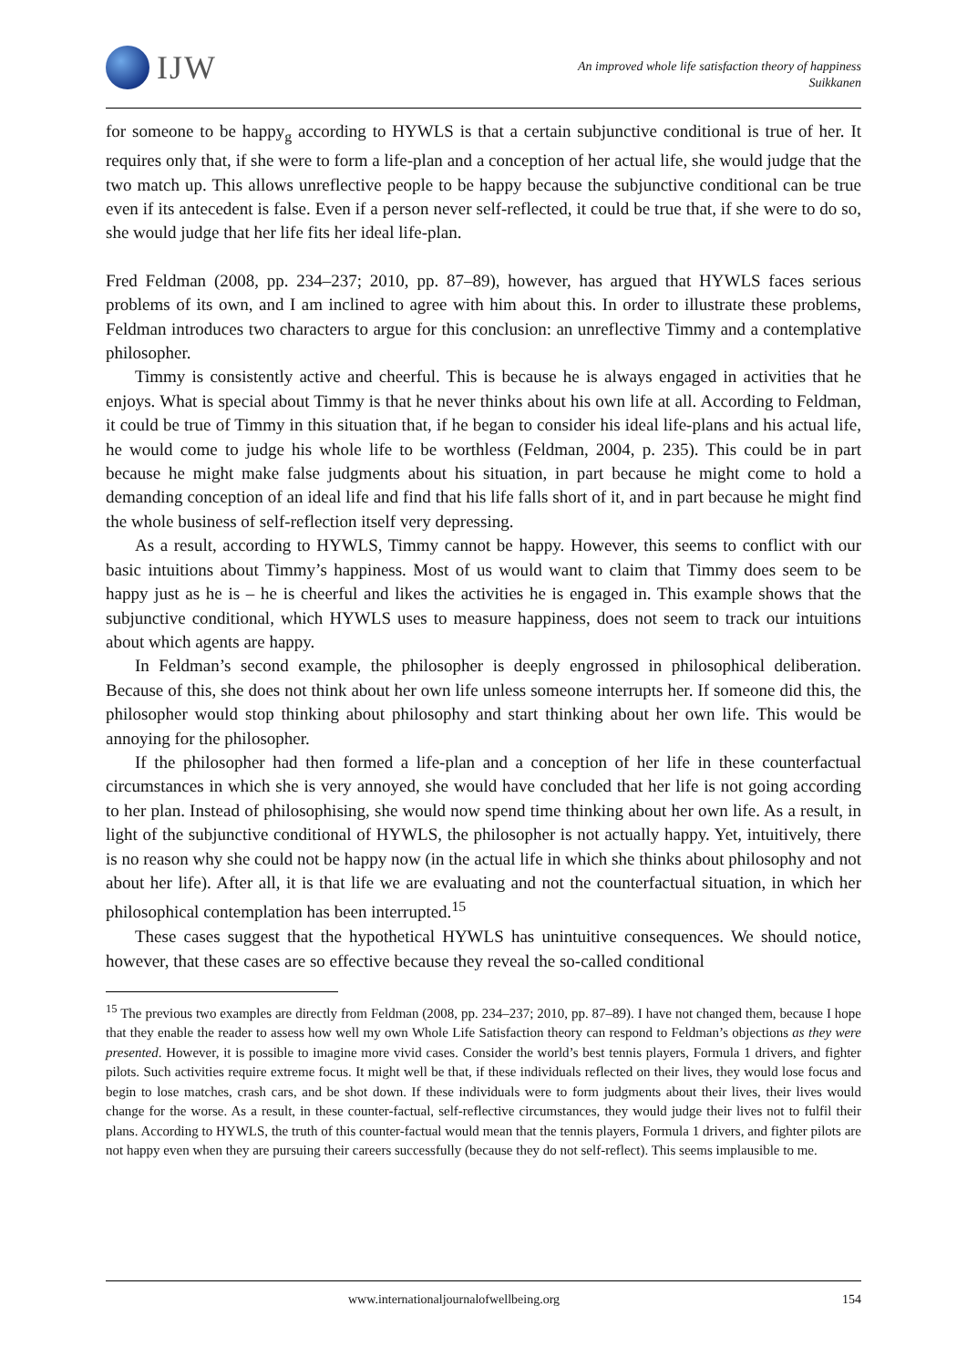IJW
An improved whole life satisfaction theory of happiness
Suikkanen
for someone to be happy<sub>g</sub> according to HYWLS is that a certain subjunctive conditional is true of her. It requires only that, if she were to form a life-plan and a conception of her actual life, she would judge that the two match up. This allows unreflective people to be happy because the subjunctive conditional can be true even if its antecedent is false. Even if a person never self-reflected, it could be true that, if she were to do so, she would judge that her life fits her ideal life-plan.
Fred Feldman (2008, pp. 234–237; 2010, pp. 87–89), however, has argued that HYWLS faces serious problems of its own, and I am inclined to agree with him about this. In order to illustrate these problems, Feldman introduces two characters to argue for this conclusion: an unreflective Timmy and a contemplative philosopher.
Timmy is consistently active and cheerful. This is because he is always engaged in activities that he enjoys. What is special about Timmy is that he never thinks about his own life at all. According to Feldman, it could be true of Timmy in this situation that, if he began to consider his ideal life-plans and his actual life, he would come to judge his whole life to be worthless (Feldman, 2004, p. 235). This could be in part because he might make false judgments about his situation, in part because he might come to hold a demanding conception of an ideal life and find that his life falls short of it, and in part because he might find the whole business of self-reflection itself very depressing.
As a result, according to HYWLS, Timmy cannot be happy. However, this seems to conflict with our basic intuitions about Timmy’s happiness. Most of us would want to claim that Timmy does seem to be happy just as he is – he is cheerful and likes the activities he is engaged in. This example shows that the subjunctive conditional, which HYWLS uses to measure happiness, does not seem to track our intuitions about which agents are happy.
In Feldman’s second example, the philosopher is deeply engrossed in philosophical deliberation. Because of this, she does not think about her own life unless someone interrupts her. If someone did this, the philosopher would stop thinking about philosophy and start thinking about her own life. This would be annoying for the philosopher.
If the philosopher had then formed a life-plan and a conception of her life in these counterfactual circumstances in which she is very annoyed, she would have concluded that her life is not going according to her plan. Instead of philosophising, she would now spend time thinking about her own life. As a result, in light of the subjunctive conditional of HYWLS, the philosopher is not actually happy. Yet, intuitively, there is no reason why she could not be happy now (in the actual life in which she thinks about philosophy and not about her life). After all, it is that life we are evaluating and not the counterfactual situation, in which her philosophical contemplation has been interrupted.<sup>15</sup>
These cases suggest that the hypothetical HYWLS has unintuitive consequences. We should notice, however, that these cases are so effective because they reveal the so-called conditional
<sup>15</sup> The previous two examples are directly from Feldman (2008, pp. 234–237; 2010, pp. 87–89). I have not changed them, because I hope that they enable the reader to assess how well my own Whole Life Satisfaction theory can respond to Feldman’s objections as they were presented. However, it is possible to imagine more vivid cases. Consider the world’s best tennis players, Formula 1 drivers, and fighter pilots. Such activities require extreme focus. It might well be that, if these individuals reflected on their lives, they would lose focus and begin to lose matches, crash cars, and be shot down. If these individuals were to form judgments about their lives, their lives would change for the worse. As a result, in these counter-factual, self-reflective circumstances, they would judge their lives not to fulfil their plans. According to HYWLS, the truth of this counter-factual would mean that the tennis players, Formula 1 drivers, and fighter pilots are not happy even when they are pursuing their careers successfully (because they do not self-reflect). This seems implausible to me.
www.internationaljournalofwellbeing.org 154